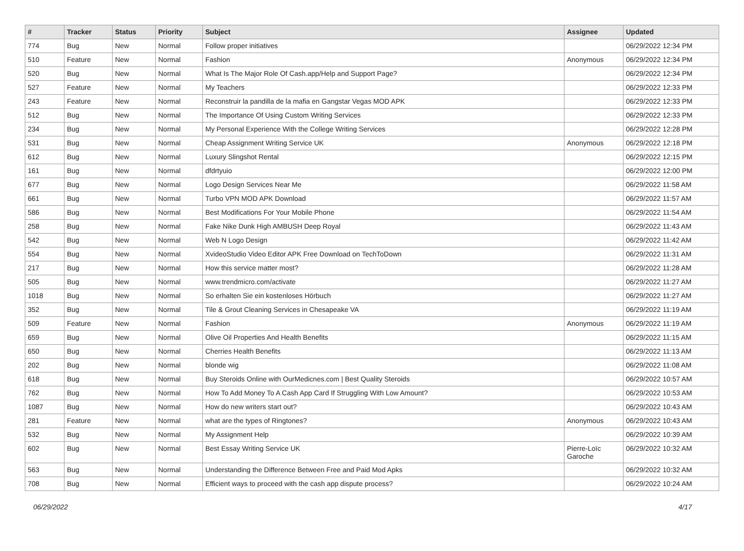| # | Tracker | Status | Priority | Subject | Assignee | Updated |
| --- | --- | --- | --- | --- | --- | --- |
| 774 | Bug | New | Normal | Follow proper initiatives | | 06/29/2022 12:34 PM |
| 510 | Feature | New | Normal | Fashion | Anonymous | 06/29/2022 12:34 PM |
| 520 | Bug | New | Normal | What Is The Major Role Of Cash.app/Help and Support Page? | | 06/29/2022 12:34 PM |
| 527 | Feature | New | Normal | My Teachers | | 06/29/2022 12:33 PM |
| 243 | Feature | New | Normal | Reconstruir la pandilla de la mafia en Gangstar Vegas MOD APK | | 06/29/2022 12:33 PM |
| 512 | Bug | New | Normal | The Importance Of Using Custom Writing Services | | 06/29/2022 12:33 PM |
| 234 | Bug | New | Normal | My Personal Experience With the College Writing Services | | 06/29/2022 12:28 PM |
| 531 | Bug | New | Normal | Cheap Assignment Writing Service UK | Anonymous | 06/29/2022 12:18 PM |
| 612 | Bug | New | Normal | Luxury Slingshot Rental | | 06/29/2022 12:15 PM |
| 161 | Bug | New | Normal | dfdrtyuio | | 06/29/2022 12:00 PM |
| 677 | Bug | New | Normal | Logo Design Services Near Me | | 06/29/2022 11:58 AM |
| 661 | Bug | New | Normal | Turbo VPN MOD APK Download | | 06/29/2022 11:57 AM |
| 586 | Bug | New | Normal | Best Modifications For Your Mobile Phone | | 06/29/2022 11:54 AM |
| 258 | Bug | New | Normal | Fake Nike Dunk High AMBUSH Deep Royal | | 06/29/2022 11:43 AM |
| 542 | Bug | New | Normal | Web N Logo Design | | 06/29/2022 11:42 AM |
| 554 | Bug | New | Normal | XvideoStudio Video Editor APK Free Download on TechToDown | | 06/29/2022 11:31 AM |
| 217 | Bug | New | Normal | How this service matter most? | | 06/29/2022 11:28 AM |
| 505 | Bug | New | Normal | www.trendmicro.com/activate | | 06/29/2022 11:27 AM |
| 1018 | Bug | New | Normal | So erhalten Sie ein kostenloses Hörbuch | | 06/29/2022 11:27 AM |
| 352 | Bug | New | Normal | Tile & Grout Cleaning Services in Chesapeake VA | | 06/29/2022 11:19 AM |
| 509 | Feature | New | Normal | Fashion | Anonymous | 06/29/2022 11:19 AM |
| 659 | Bug | New | Normal | Olive Oil Properties And Health Benefits | | 06/29/2022 11:15 AM |
| 650 | Bug | New | Normal | Cherries Health Benefits | | 06/29/2022 11:13 AM |
| 202 | Bug | New | Normal | blonde wig | | 06/29/2022 11:08 AM |
| 618 | Bug | New | Normal | Buy Steroids Online with OurMedicnes.com / Best Quality Steroids | | 06/29/2022 10:57 AM |
| 762 | Bug | New | Normal | How To Add Money To A Cash App Card If Struggling With Low Amount? | | 06/29/2022 10:53 AM |
| 1087 | Bug | New | Normal | How do new writers start out? | | 06/29/2022 10:43 AM |
| 281 | Feature | New | Normal | what are the types of Ringtones? | Anonymous | 06/29/2022 10:43 AM |
| 532 | Bug | New | Normal | My Assignment Help | | 06/29/2022 10:39 AM |
| 602 | Bug | New | Normal | Best Essay Writing Service UK | Pierre-Loïc Garoche | 06/29/2022 10:32 AM |
| 563 | Bug | New | Normal | Understanding the Difference Between Free and Paid Mod Apks | | 06/29/2022 10:32 AM |
| 708 | Bug | New | Normal | Efficient ways to proceed with the cash app dispute process? | | 06/29/2022 10:24 AM |
06/29/2022 4/17